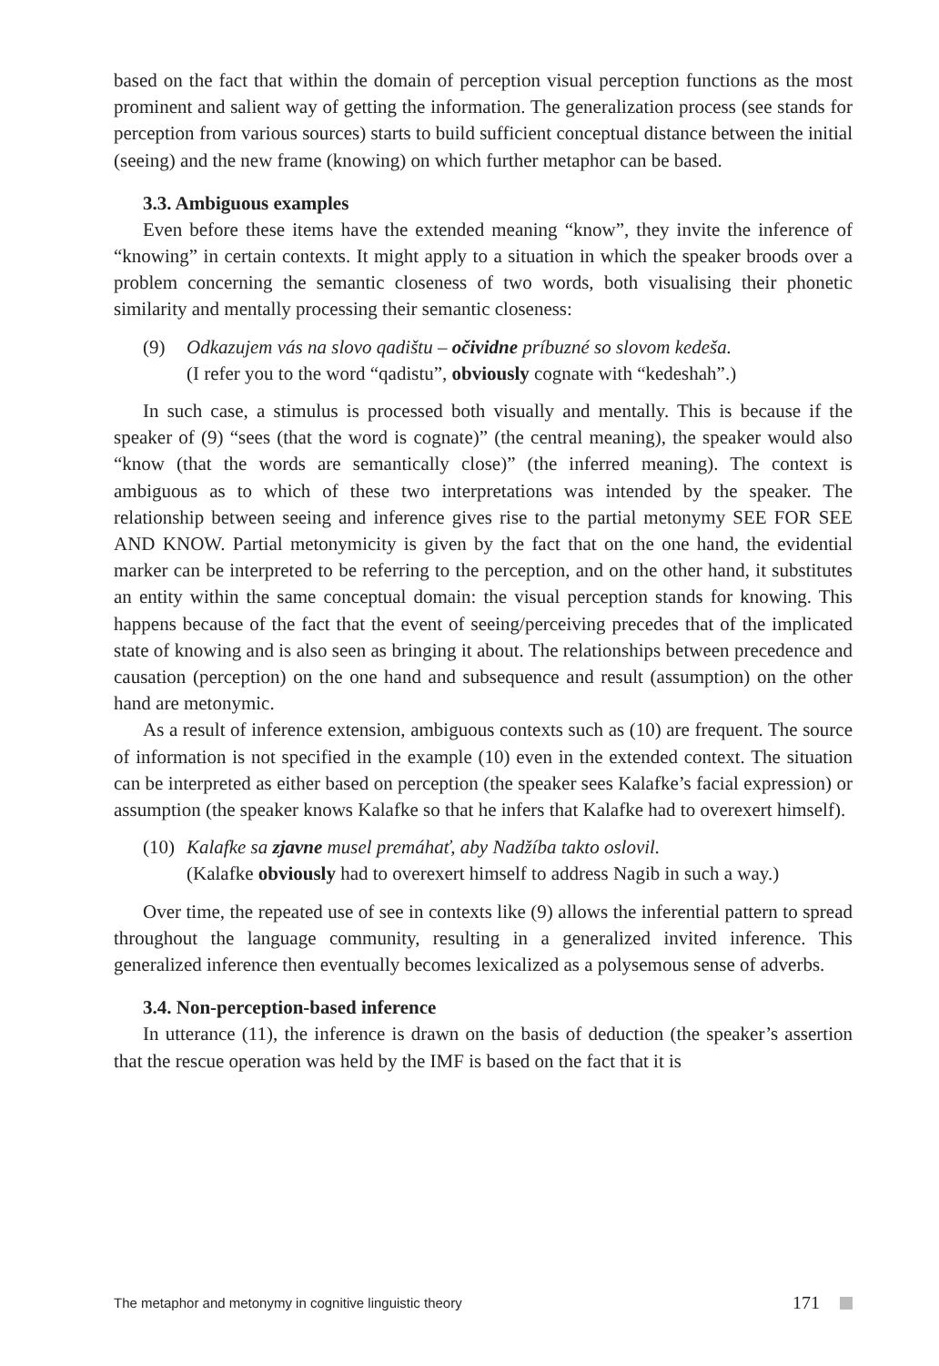based on the fact that within the domain of perception visual perception functions as the most prominent and salient way of getting the information. The generalization process (see stands for perception from various sources) starts to build sufficient conceptual distance between the initial (seeing) and the new frame (knowing) on which further metaphor can be based.
3.3. Ambiguous examples
Even before these items have the extended meaning “know”, they invite the inference of “knowing” in certain contexts. It might apply to a situation in which the speaker broods over a problem concerning the semantic closeness of two words, both visualising their phonetic similarity and mentally processing their semantic closeness:
(9) Odkazujem vás na slovo qadištu – očividne príbuzné so slovom kedeša.
(I refer you to the word “qadistu”, obviously cognate with “kedeshah”.)
In such case, a stimulus is processed both visually and mentally. This is because if the speaker of (9) “sees (that the word is cognate)” (the central meaning), the speaker would also “know (that the words are semantically close)” (the inferred meaning). The context is ambiguous as to which of these two interpretations was intended by the speaker. The relationship between seeing and inference gives rise to the partial metonymy SEE FOR SEE AND KNOW. Partial metonymicity is given by the fact that on the one hand, the evidential marker can be interpreted to be referring to the perception, and on the other hand, it substitutes an entity within the same conceptual domain: the visual perception stands for knowing. This happens because of the fact that the event of seeing/perceiving precedes that of the implicated state of knowing and is also seen as bringing it about. The relationships between precedence and causation (perception) on the one hand and subsequence and result (assumption) on the other hand are metonymic.
As a result of inference extension, ambiguous contexts such as (10) are frequent. The source of information is not specified in the example (10) even in the extended context. The situation can be interpreted as either based on perception (the speaker sees Kalafke’s facial expression) or assumption (the speaker knows Kalafke so that he infers that Kalafke had to overexert himself).
(10)
Kalafke sa zjavne musel premáhať, aby Nadžíba takto oslovil.
(Kalafke obviously had to overexert himself to address Nagib in such a way.)
Over time, the repeated use of see in contexts like (9) allows the inferential pattern to spread throughout the language community, resulting in a generalized invited inference. This generalized inference then eventually becomes lexicalized as a polysemous sense of adverbs.
3.4. Non-perception-based inference
In utterance (11), the inference is drawn on the basis of deduction (the speaker’s assertion that the rescue operation was held by the IMF is based on the fact that it is
The metaphor and metonymy in cognitive linguistic theory 171